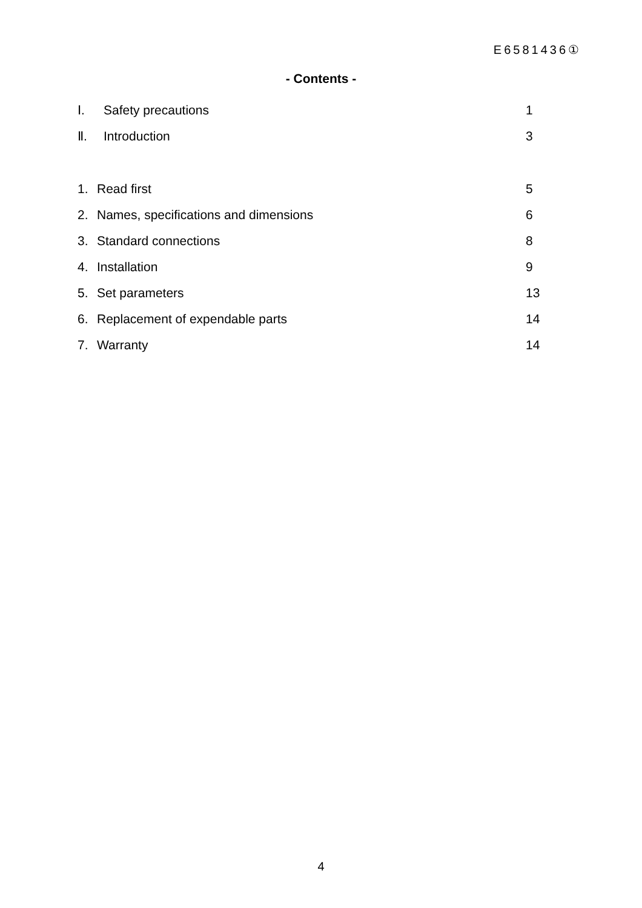E6581436①
- Contents -
Ⅰ. Safety precautions 1
Ⅱ. Introduction 3
1. Read first 5
2. Names, specifications and dimensions 6
3. Standard connections 8
4. Installation 9
5. Set parameters 13
6. Replacement of expendable parts 14
7. Warranty 14
4